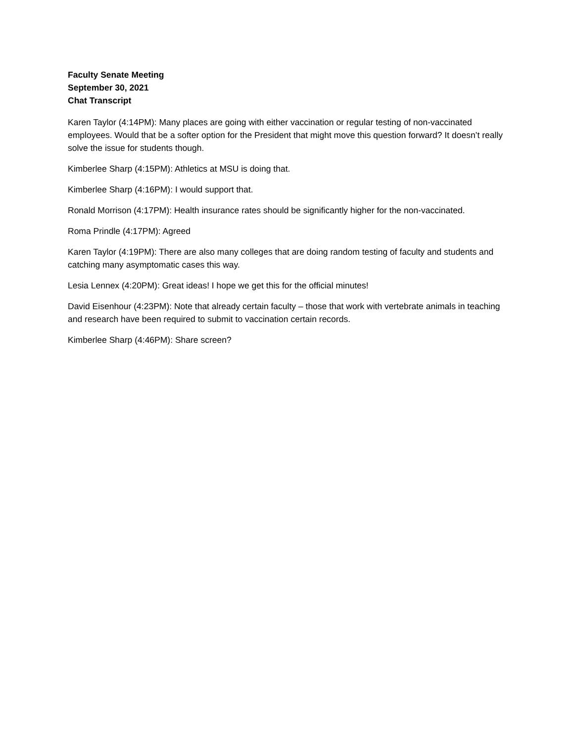Faculty Senate Meeting
September 30, 2021
Chat Transcript
Karen Taylor (4:14PM): Many places are going with either vaccination or regular testing of non-vaccinated employees. Would that be a softer option for the President that might move this question forward? It doesn’t really solve the issue for students though.
Kimberlee Sharp (4:15PM): Athletics at MSU is doing that.
Kimberlee Sharp (4:16PM): I would support that.
Ronald Morrison (4:17PM): Health insurance rates should be significantly higher for the non-vaccinated.
Roma Prindle (4:17PM): Agreed
Karen Taylor (4:19PM): There are also many colleges that are doing random testing of faculty and students and catching many asymptomatic cases this way.
Lesia Lennex (4:20PM): Great ideas! I hope we get this for the official minutes!
David Eisenhour (4:23PM): Note that already certain faculty – those that work with vertebrate animals in teaching and research have been required to submit to vaccination certain records.
Kimberlee Sharp (4:46PM): Share screen?